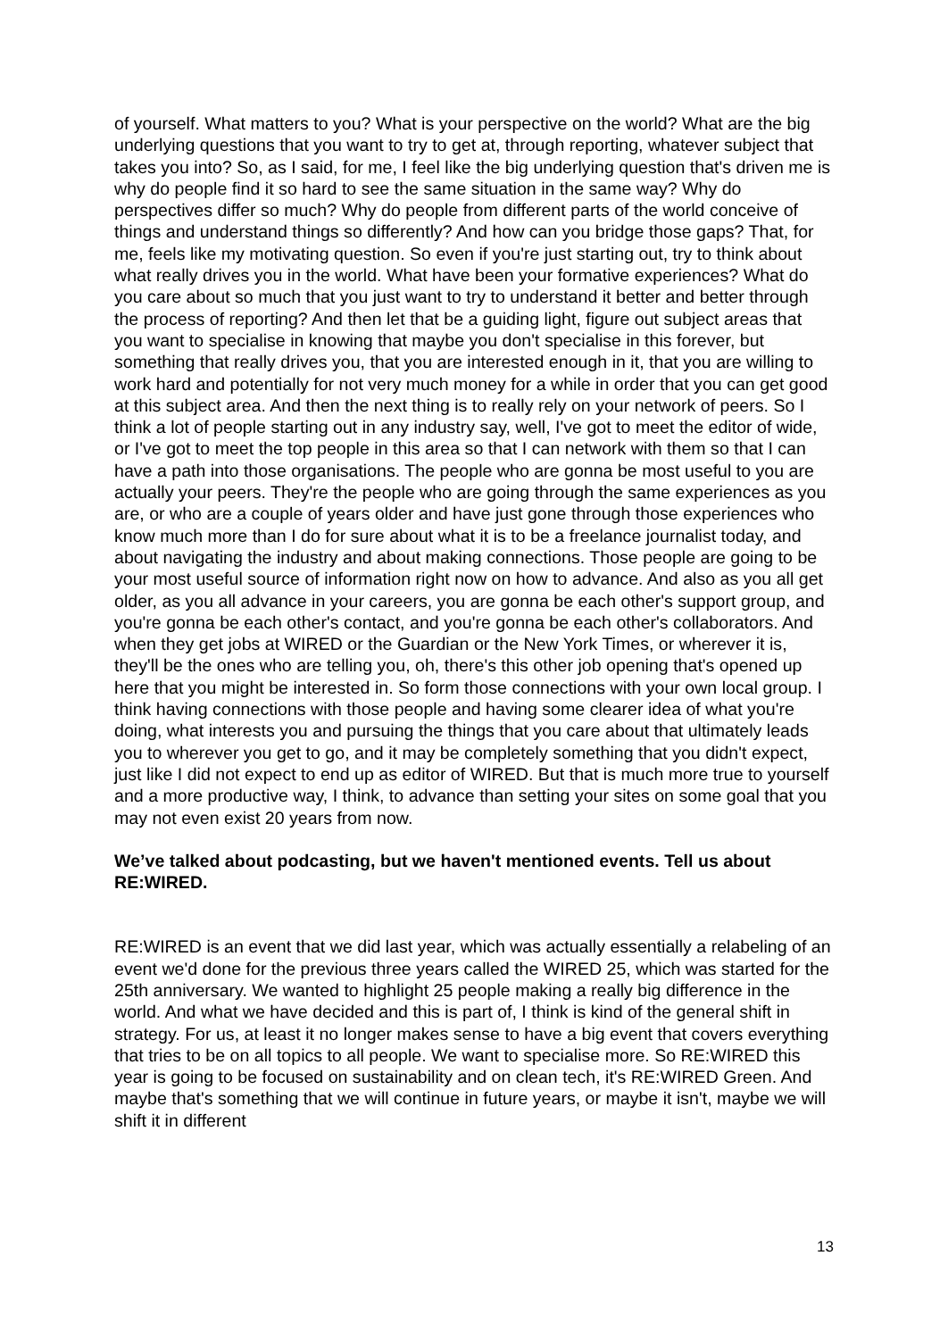of yourself. What matters to you? What is your perspective on the world? What are the big underlying questions that you want to try to get at, through reporting, whatever subject that takes you into? So, as I said, for me, I feel like the big underlying question that's driven me is why do people find it so hard to see the same situation in the same way? Why do perspectives differ so much? Why do people from different parts of the world conceive of things and understand things so differently? And how can you bridge those gaps? That, for me, feels like my motivating question. So even if you're just starting out, try to think about what really drives you in the world. What have been your formative experiences? What do you care about so much that you just want to try to understand it better and better through the process of reporting? And then let that be a guiding light, figure out subject areas that you want to specialise in knowing that maybe you don't specialise in this forever, but something that really drives you, that you are interested enough in it, that you are willing to work hard and potentially for not very much money for a while in order that you can get good at this subject area. And then the next thing is to really rely on your network of peers. So I think a lot of people starting out in any industry say, well, I've got to meet the editor of wide, or I've got to meet the top people in this area so that I can network with them so that I can have a path into those organisations. The people who are gonna be most useful to you are actually your peers. They're the people who are going through the same experiences as you are, or who are a couple of years older and have just gone through those experiences who know much more than I do for sure about what it is to be a freelance journalist today, and about navigating the industry and about making connections. Those people are going to be your most useful source of information right now on how to advance. And also as you all get older, as you all advance in your careers, you are gonna be each other's support group, and you're gonna be each other's contact, and you're gonna be each other's collaborators. And when they get jobs at WIRED or the Guardian or the New York Times, or wherever it is, they'll be the ones who are telling you, oh, there's this other job opening that's opened up here that you might be interested in. So form those connections with your own local group. I think having connections with those people and having some clearer idea of what you're doing, what interests you and pursuing the things that you care about that ultimately leads you to wherever you get to go, and it may be completely something that you didn't expect, just like I did not expect to end up as editor of WIRED. But that is much more true to yourself and a more productive way, I think, to advance than setting your sites on some goal that you may not even exist 20 years from now.
We’ve talked about podcasting, but we haven't mentioned events. Tell us about RE:WIRED.
RE:WIRED is an event that we did last year, which was actually essentially a relabeling of an event we'd done for the previous three years called the WIRED 25, which was started for the 25th anniversary. We wanted to highlight 25 people making a really big difference in the world. And what we have decided and this is part of, I think is kind of the general shift in strategy. For us, at least it no longer makes sense to have a big event that covers everything that tries to be on all topics to all people. We want to specialise more. So RE:WIRED this year is going to be focused on sustainability and on clean tech, it's RE:WIRED Green. And maybe that's something that we will continue in future years, or maybe it isn't, maybe we will shift it in different
13